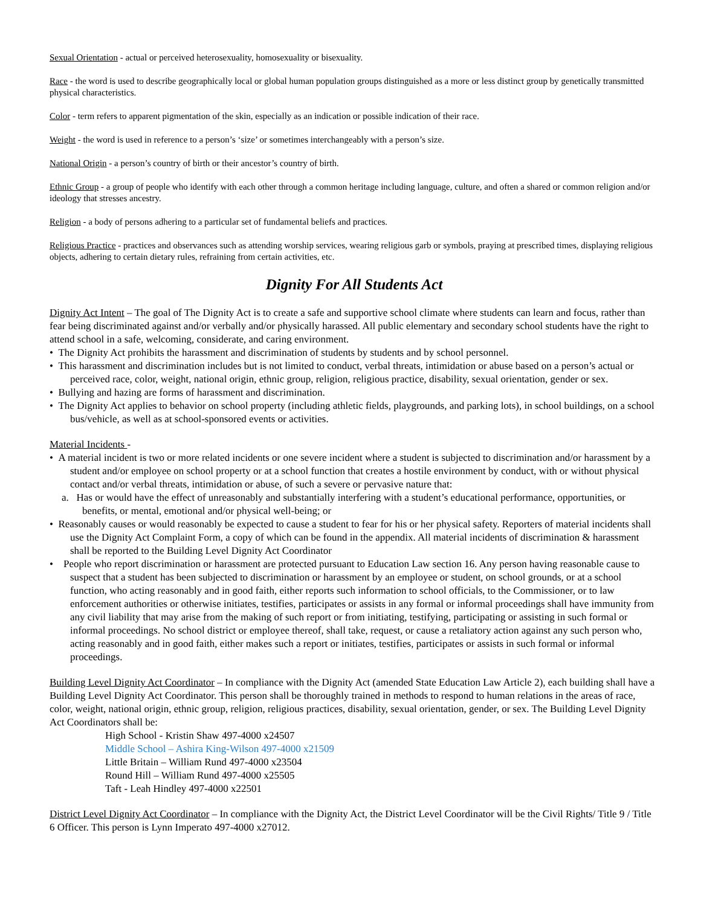Sexual Orientation - actual or perceived heterosexuality, homosexuality or bisexuality.
Race - the word is used to describe geographically local or global human population groups distinguished as a more or less distinct group by genetically transmitted physical characteristics.
Color - term refers to apparent pigmentation of the skin, especially as an indication or possible indication of their race.
Weight - the word is used in reference to a person’s ‘size’ or sometimes interchangeably with a person’s size.
National Origin - a person’s country of birth or their ancestor’s country of birth.
Ethnic Group - a group of people who identify with each other through a common heritage including language, culture, and often a shared or common religion and/or ideology that stresses ancestry.
Religion - a body of persons adhering to a particular set of fundamental beliefs and practices.
Religious Practice - practices and observances such as attending worship services, wearing religious garb or symbols, praying at prescribed times, displaying religious objects, adhering to certain dietary rules, refraining from certain activities, etc.
Dignity For All Students Act
Dignity Act Intent – The goal of The Dignity Act is to create a safe and supportive school climate where students can learn and focus, rather than fear being discriminated against and/or verbally and/or physically harassed. All public elementary and secondary school students have the right to attend school in a safe, welcoming, considerate, and caring environment.
• The Dignity Act prohibits the harassment and discrimination of students by students and by school personnel.
• This harassment and discrimination includes but is not limited to conduct, verbal threats, intimidation or abuse based on a person’s actual or perceived race, color, weight, national origin, ethnic group, religion, religious practice, disability, sexual orientation, gender or sex.
• Bullying and hazing are forms of harassment and discrimination.
• The Dignity Act applies to behavior on school property (including athletic fields, playgrounds, and parking lots), in school buildings, on a school bus/vehicle, as well as at school-sponsored events or activities.
Material Incidents -
• A material incident is two or more related incidents or one severe incident where a student is subjected to discrimination and/or harassment by a student and/or employee on school property or at a school function that creates a hostile environment by conduct, with or without physical contact and/or verbal threats, intimidation or abuse, of such a severe or pervasive nature that:
a. Has or would have the effect of unreasonably and substantially interfering with a student’s educational performance, opportunities, or benefits, or mental, emotional and/or physical well-being; or
• Reasonably causes or would reasonably be expected to cause a student to fear for his or her physical safety. Reporters of material incidents shall use the Dignity Act Complaint Form, a copy of which can be found in the appendix. All material incidents of discrimination & harassment shall be reported to the Building Level Dignity Act Coordinator
• People who report discrimination or harassment are protected pursuant to Education Law section 16. Any person having reasonable cause to suspect that a student has been subjected to discrimination or harassment by an employee or student, on school grounds, or at a school function, who acting reasonably and in good faith, either reports such information to school officials, to the Commissioner, or to law enforcement authorities or otherwise initiates, testifies, participates or assists in any formal or informal proceedings shall have immunity from any civil liability that may arise from the making of such report or from initiating, testifying, participating or assisting in such formal or informal proceedings. No school district or employee thereof, shall take, request, or cause a retaliatory action against any such person who, acting reasonably and in good faith, either makes such a report or initiates, testifies, participates or assists in such formal or informal proceedings.
Building Level Dignity Act Coordinator – In compliance with the Dignity Act (amended State Education Law Article 2), each building shall have a Building Level Dignity Act Coordinator. This person shall be thoroughly trained in methods to respond to human relations in the areas of race, color, weight, national origin, ethnic group, religion, religious practices, disability, sexual orientation, gender, or sex. The Building Level Dignity Act Coordinators shall be:
High School - Kristin Shaw 497-4000 x24507
Middle School – Ashira King-Wilson 497-4000 x21509
Little Britain – William Rund 497-4000 x23504
Round Hill – William Rund 497-4000 x25505
Taft - Leah Hindley 497-4000 x22501
District Level Dignity Act Coordinator – In compliance with the Dignity Act, the District Level Coordinator will be the Civil Rights/ Title 9 / Title 6 Officer. This person is Lynn Imperato 497-4000 x27012.